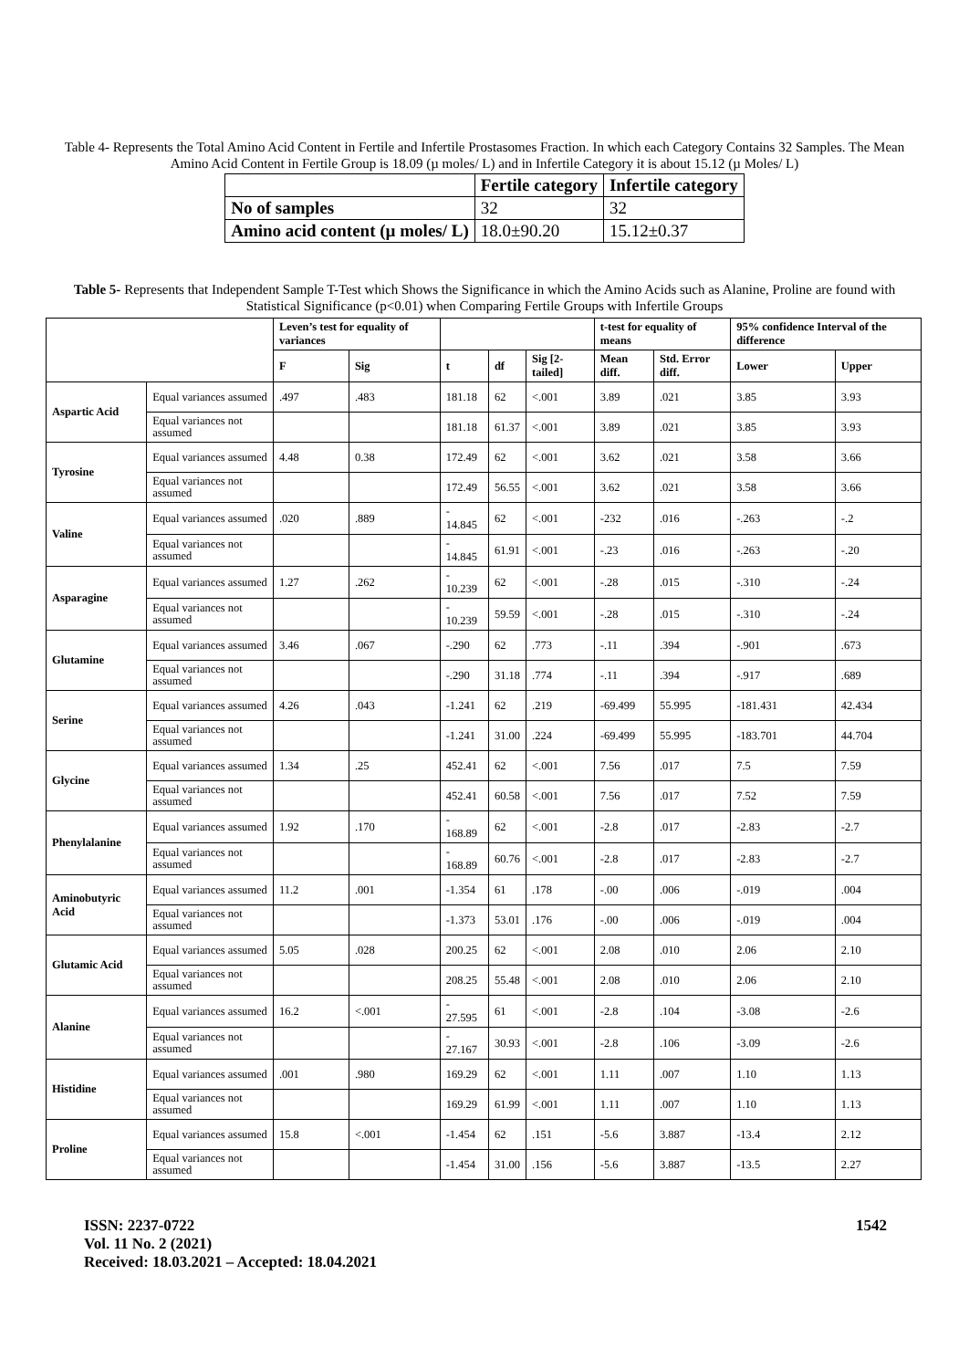Table 4- Represents the Total Amino Acid Content in Fertile and Infertile Prostasomes Fraction. In which each Category Contains 32 Samples. The Mean Amino Acid Content in Fertile Group is 18.09 (µ moles/ L) and in Infertile Category it is about 15.12 (µ Moles/ L)
| | Fertile category | Infertile category |
| No of samples | 32 | 32 |
| Amino acid content (µ moles/ L) | 18.0±90.20 | 15.12±0.37 |
Table 5- Represents that Independent Sample T-Test which Shows the Significance in which the Amino Acids such as Alanine, Proline are found with Statistical Significance (p<0.01) when Comparing Fertile Groups with Infertile Groups
| | | Leven’s test for equality of variances | | | | | t-test for equality of means | | 95% confidence Interval of the difference | |
| --- | --- | --- | --- | --- | --- | --- | --- | --- | --- | --- |
| | | F | Sig | t | df | Sig [2-tailed] | Mean diff. | Std. Error diff. | Lower | Upper |
| Aspartic Acid | Equal variances assumed | .497 | .483 | 181.18 | 62 | <.001 | 3.89 | .021 | 3.85 | 3.93 |
| | Equal variances not assumed | | | 181.18 | 61.37 | <.001 | 3.89 | .021 | 3.85 | 3.93 |
| Tyrosine | Equal variances assumed | 4.48 | 0.38 | 172.49 | 62 | <.001 | 3.62 | .021 | 3.58 | 3.66 |
| | Equal variances not assumed | | | 172.49 | 56.55 | <.001 | 3.62 | .021 | 3.58 | 3.66 |
| Valine | Equal variances assumed | .020 | .889 | - 14.845 | 62 | <.001 | -232 | .016 | -.263 | -.2 |
| | Equal variances not assumed | | | - 14.845 | 61.91 | <.001 | -.23 | .016 | -.263 | -.20 |
| Asparagine | Equal variances assumed | 1.27 | .262 | - 10.239 | 62 | <.001 | -.28 | .015 | -.310 | -.24 |
| | Equal variances not assumed | | | - 10.239 | 59.59 | <.001 | -.28 | .015 | -.310 | -.24 |
| Glutamine | Equal variances assumed | 3.46 | .067 | -.290 | 62 | .773 | -.11 | .394 | -.901 | .673 |
| | Equal variances not assumed | | | -.290 | 31.18 | .774 | -.11 | .394 | -.917 | .689 |
| Serine | Equal variances assumed | 4.26 | .043 | -1.241 | 62 | .219 | -69.499 | 55.995 | -181.431 | 42.434 |
| | Equal variances not assumed | | | -1.241 | 31.00 | .224 | -69.499 | 55.995 | -183.701 | 44.704 |
| Glycine | Equal variances assumed | 1.34 | .25 | 452.41 | 62 | <.001 | 7.56 | .017 | 7.5 | 7.59 |
| | Equal variances not assumed | | | 452.41 | 60.58 | <.001 | 7.56 | .017 | 7.52 | 7.59 |
| Phenylalanine | Equal variances assumed | 1.92 | .170 | - 168.89 | 62 | <.001 | -2.8 | .017 | -2.83 | -2.7 |
| | Equal variances not assumed | | | - 168.89 | 60.76 | <.001 | -2.8 | .017 | -2.83 | -2.7 |
| Aminobutyric Acid | Equal variances assumed | 11.2 | .001 | -1.354 | 61 | .178 | -.00 | .006 | -.019 | .004 |
| | Equal variances not assumed | | | -1.373 | 53.01 | .176 | -.00 | .006 | -.019 | .004 |
| Glutamic Acid | Equal variances assumed | 5.05 | .028 | 200.25 | 62 | <.001 | 2.08 | .010 | 2.06 | 2.10 |
| | Equal variances not assumed | | | 208.25 | 55.48 | <.001 | 2.08 | .010 | 2.06 | 2.10 |
| Alanine | Equal variances assumed | 16.2 | <.001 | - 27.595 | 61 | <.001 | -2.8 | .104 | -3.08 | -2.6 |
| | Equal variances not assumed | | | - 27.167 | 30.93 | <.001 | -2.8 | .106 | -3.09 | -2.6 |
| Histidine | Equal variances assumed | .001 | .980 | 169.29 | 62 | <.001 | 1.11 | .007 | 1.10 | 1.13 |
| | Equal variances not assumed | | | 169.29 | 61.99 | <.001 | 1.11 | .007 | 1.10 | 1.13 |
| Proline | Equal variances assumed | 15.8 | <.001 | -1.454 | 62 | .151 | -5.6 | 3.887 | -13.4 | 2.12 |
| | Equal variances not assumed | | | -1.454 | 31.00 | .156 | -5.6 | 3.887 | -13.5 | 2.27 |
ISSN: 2237-0722
Vol. 11 No. 2 (2021)
Received: 18.03.2021 – Accepted: 18.04.2021
1542